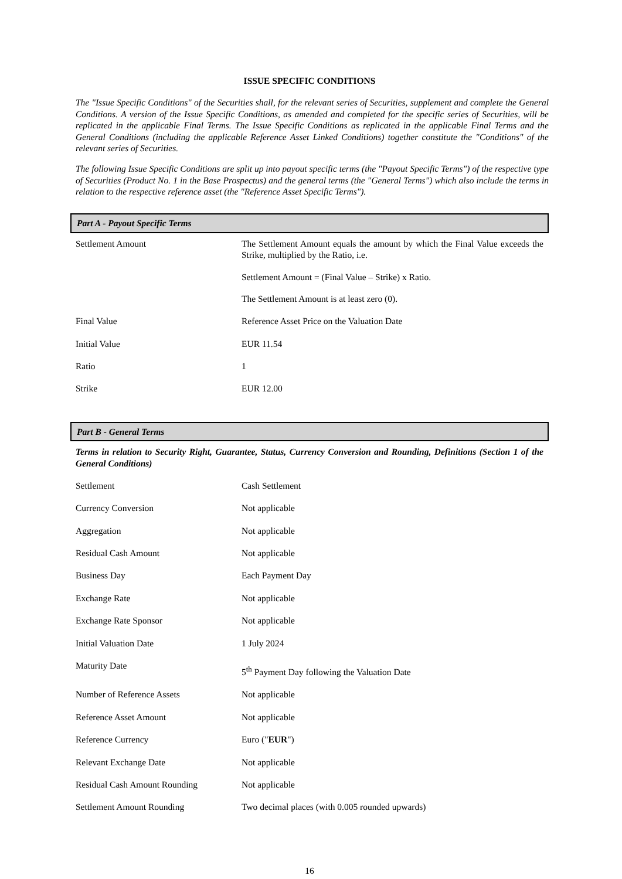ISSUE SPECIFIC CONDITIONS
The "Issue Specific Conditions" of the Securities shall, for the relevant series of Securities, supplement and complete the General Conditions. A version of the Issue Specific Conditions, as amended and completed for the specific series of Securities, will be replicated in the applicable Final Terms. The Issue Specific Conditions as replicated in the applicable Final Terms and the General Conditions (including the applicable Reference Asset Linked Conditions) together constitute the "Conditions" of the relevant series of Securities.
The following Issue Specific Conditions are split up into payout specific terms (the "Payout Specific Terms") of the respective type of Securities (Product No. 1 in the Base Prospectus) and the general terms (the "General Terms") which also include the terms in relation to the respective reference asset (the "Reference Asset Specific Terms").
Part A - Payout Specific Terms
| Settlement Amount | The Settlement Amount equals the amount by which the Final Value exceeds the Strike, multiplied by the Ratio, i.e. Settlement Amount = (Final Value – Strike) x Ratio. The Settlement Amount is at least zero (0). |
| Final Value | Reference Asset Price on the Valuation Date |
| Initial Value | EUR 11.54 |
| Ratio | 1 |
| Strike | EUR 12.00 |
Part B - General Terms
Terms in relation to Security Right, Guarantee, Status, Currency Conversion and Rounding, Definitions (Section 1 of the General Conditions)
| Settlement | Cash Settlement |
| Currency Conversion | Not applicable |
| Aggregation | Not applicable |
| Residual Cash Amount | Not applicable |
| Business Day | Each Payment Day |
| Exchange Rate | Not applicable |
| Exchange Rate Sponsor | Not applicable |
| Initial Valuation Date | 1 July 2024 |
| Maturity Date | 5<sup>th</sup> Payment Day following the Valuation Date |
| Number of Reference Assets | Not applicable |
| Reference Asset Amount | Not applicable |
| Reference Currency | Euro (" EUR ") |
| Relevant Exchange Date | Not applicable |
| Residual Cash Amount Rounding | Not applicable |
| Settlement Amount Rounding | Two decimal places (with 0.005 rounded upwards) |
16